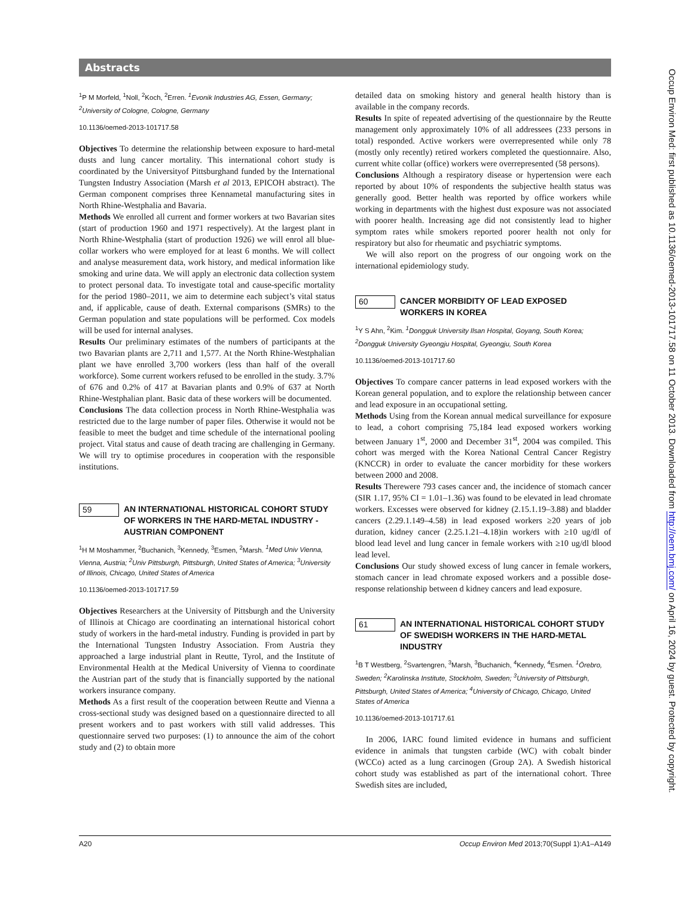Abstracts
<sup>1</sup> P M Morfeld, <sup>1</sup>Noll, <sup>2</sup>Koch, <sup>2</sup>Erren. <sup>1</sup>Evonik Industries AG, Essen, Germany; <sup>2</sup>University of Cologne, Cologne, Germany
10.1136/oemed-2013-101717.58
Objectives To determine the relationship between exposure to hard-metal dusts and lung cancer mortality. This international cohort study is coordinated by the Universityof Pittsburghand funded by the International Tungsten Industry Association (Marsh et al 2013, EPICOH abstract). The German component comprises three Kennametal manufacturing sites in North Rhine-Westphalia and Bavaria.
Methods We enrolled all current and former workers at two Bavarian sites (start of production 1960 and 1971 respectively). At the largest plant in North Rhine-Westphalia (start of production 1926) we will enrol all blue-collar workers who were employed for at least 6 months. We will collect and analyse measurement data, work history, and medical information like smoking and urine data. We will apply an electronic data collection system to protect personal data. To investigate total and cause-specific mortality for the period 1980–2011, we aim to determine each subject’s vital status and, if applicable, cause of death. External comparisons (SMRs) to the German population and state populations will be performed. Cox models will be used for internal analyses.
Results Our preliminary estimates of the numbers of participants at the two Bavarian plants are 2,711 and 1,577. At the North Rhine-Westphalian plant we have enrolled 3,700 workers (less than half of the overall workforce). Some current workers refused to be enrolled in the study. 3.7% of 676 and 0.2% of 417 at Bavarian plants and 0.9% of 637 at North Rhine-Westphalian plant. Basic data of these workers will be documented.
Conclusions The data collection process in North Rhine-Westphalia was restricted due to the large number of paper files. Otherwise it would not be feasible to meet the budget and time schedule of the international pooling project. Vital status and cause of death tracing are challenging in Germany. We will try to optimise procedures in cooperation with the responsible institutions.
59 AN INTERNATIONAL HISTORICAL COHORT STUDY OF WORKERS IN THE HARD-METAL INDUSTRY - AUSTRIAN COMPONENT
<sup>1</sup>H M Moshammer, <sup>2</sup>Buchanich, <sup>3</sup>Kennedy, <sup>3</sup>Esmen, <sup>2</sup>Marsh. <sup>1</sup>Med Univ Vienna, Vienna, Austria; <sup>2</sup>Univ Pittsburgh, Pittsburgh, United States of America; <sup>3</sup>University of Illinois, Chicago, United States of America
10.1136/oemed-2013-101717.59
Objectives Researchers at the University of Pittsburgh and the University of Illinois at Chicago are coordinating an international historical cohort study of workers in the hard-metal industry. Funding is provided in part by the International Tungsten Industry Association. From Austria they approached a large industrial plant in Reutte, Tyrol, and the Institute of Environmental Health at the Medical University of Vienna to coordinate the Austrian part of the study that is financially supported by the national workers insurance company.
Methods As a first result of the cooperation between Reutte and Vienna a cross-sectional study was designed based on a questionnaire directed to all present workers and to past workers with still valid addresses. This questionnaire served two purposes: (1) to announce the aim of the cohort study and (2) to obtain more
detailed data on smoking history and general health history than is available in the company records.
Results In spite of repeated advertising of the questionnaire by the Reutte management only approximately 10% of all addressees (233 persons in total) responded. Active workers were overrepresented while only 78 (mostly only recently) retired workers completed the questionnaire. Also, current white collar (office) workers were overrepresented (58 persons).
Conclusions Although a respiratory disease or hypertension were each reported by about 10% of respondents the subjective health status was generally good. Better health was reported by office workers while working in departments with the highest dust exposure was not associated with poorer health. Increasing age did not consistently lead to higher symptom rates while smokers reported poorer health not only for respiratory but also for rheumatic and psychiatric symptoms.
We will also report on the progress of our ongoing work on the international epidemiology study.
60 CANCER MORBIDITY OF LEAD EXPOSED WORKERS IN KOREA
<sup>1</sup> Y S Ahn, <sup>2</sup>Kim. <sup>1</sup>Dongguk University Ilsan Hospital, Goyang, South Korea; <sup>2</sup>Dongguk University Gyeongju Hospital, Gyeongju, South Korea
10.1136/oemed-2013-101717.60
Objectives To compare cancer patterns in lead exposed workers with the Korean general population, and to explore the relationship between cancer and lead exposure in an occupational setting.
Methods Using from the Korean annual medical surveillance for exposure to lead, a cohort comprising 75,184 lead exposed workers working between January 1<sup>st</sup>, 2000 and December 31<sup>st</sup>, 2004 was compiled. This cohort was merged with the Korea National Central Cancer Registry (KNCCR) in order to evaluate the cancer morbidity for these workers between 2000 and 2008.
Results Therewere 793 cases cancer and, the incidence of stomach cancer (SIR 1.17, 95% CI = 1.01–1.36) was found to be elevated in lead chromate workers. Excesses were observed for kidney (2.15.1.19–3.88) and bladder cancers (2.29.1.149–4.58) in lead exposed workers ≥20 years of job duration, kidney cancer (2.25.1.21–4.18)in workers with ≥10 ug/dl of blood lead level and lung cancer in female workers with ≥10 ug/dl blood lead level.
Conclusions Our study showed excess of lung cancer in female workers, stomach cancer in lead chromate exposed workers and a possible dose-response relationship between d kidney cancers and lead exposure.
61 AN INTERNATIONAL HISTORICAL COHORT STUDY OF SWEDISH WORKERS IN THE HARD-METAL INDUSTRY
<sup>1</sup> B T Westberg, <sup>2</sup>Svartengren, <sup>3</sup>Marsh, <sup>3</sup>Buchanich, <sup>4</sup>Kennedy, <sup>4</sup>Esmen. <sup>1</sup>Örebro, Sweden; <sup>2</sup>Karolinska Institute, Stockholm, Sweden; <sup>3</sup>University of Pittsburgh, Pittsburgh, United States of America; <sup>4</sup>University of Chicago, Chicago, United States of America
10.1136/oemed-2013-101717.61
In 2006, IARC found limited evidence in humans and sufficient evidence in animals that tungsten carbide (WC) with cobalt binder (WCCo) acted as a lung carcinogen (Group 2A). A Swedish historical cohort study was established as part of the international cohort. Three Swedish sites are included,
A20 Occup Environ Med 2013;70(Suppl 1):A1–A149
Occup Environ Med: first published as 10.1136/oemed-2013-101717.58 on 11 October 2013. Downloaded from http://oem.bmj.com/ on April 16, 2024 by guest. Protected by copyright.